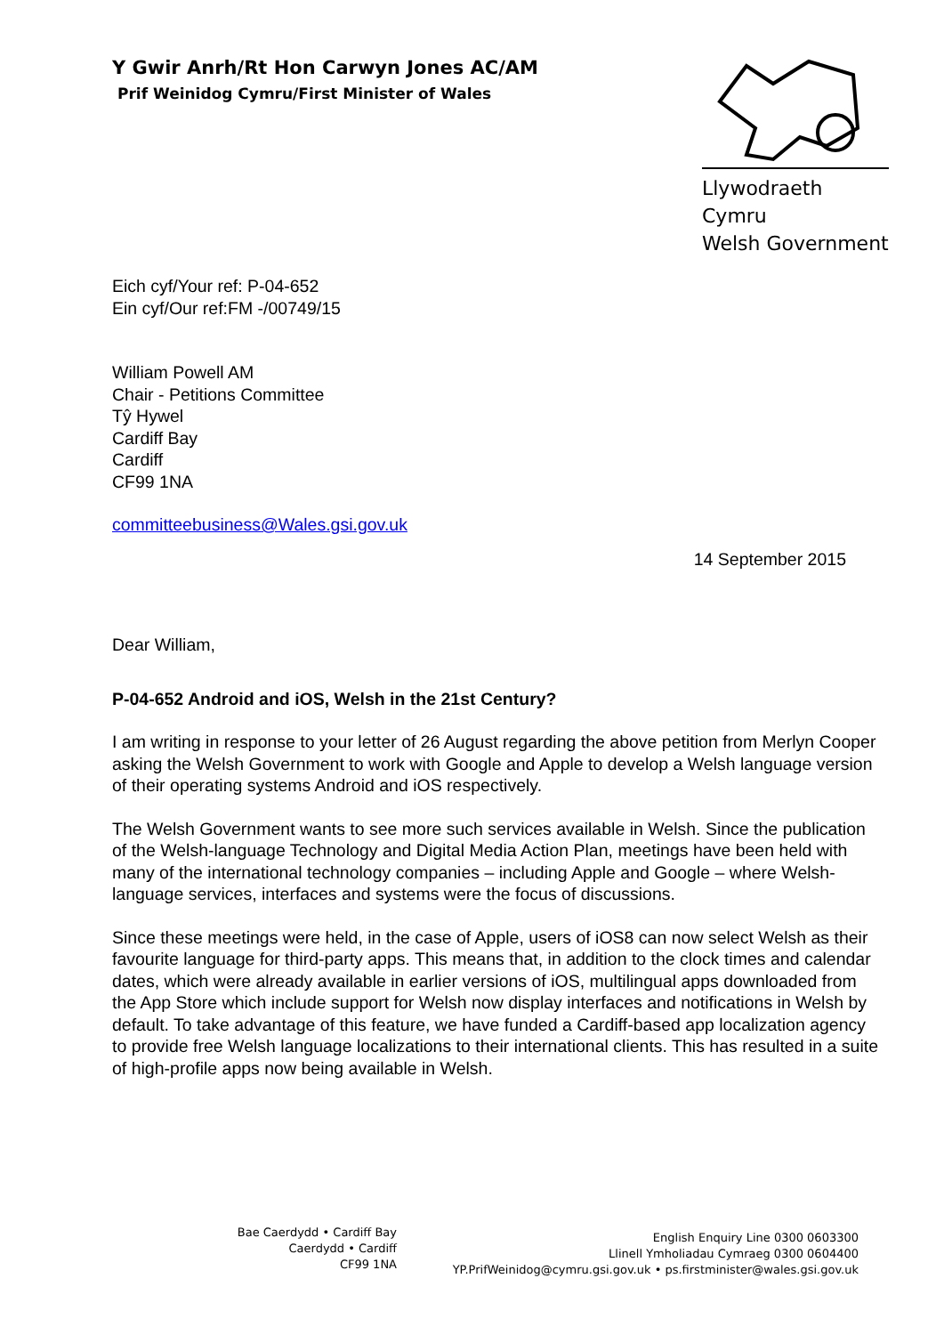Y Gwir Anrh/Rt Hon Carwyn Jones AC/AM
Prif Weinidog Cymru/First Minister of Wales
Llywodraeth Cymru
Welsh Government
Eich cyf/Your ref: P-04-652
Ein cyf/Our ref:FM -/00749/15
William Powell AM
Chair - Petitions Committee
Tŷ Hywel
Cardiff Bay
Cardiff
CF99 1NA
committeebusiness@Wales.gsi.gov.uk
14 September 2015
Dear William,
P-04-652 Android and iOS, Welsh in the 21st Century?
I am writing in response to your letter of 26 August regarding the above petition from Merlyn Cooper asking the Welsh Government to work with Google and Apple to develop a Welsh language version of their operating systems Android and iOS respectively.
The Welsh Government wants to see more such services available in Welsh. Since the publication of the Welsh-language Technology and Digital Media Action Plan, meetings have been held with many of the international technology companies – including Apple and Google – where Welsh-language services, interfaces and systems were the focus of discussions.
Since these meetings were held, in the case of Apple, users of iOS8 can now select Welsh as their favourite language for third-party apps. This means that, in addition to the clock times and calendar dates, which were already available in earlier versions of iOS, multilingual apps downloaded from the App Store which include support for Welsh now display interfaces and notifications in Welsh by default. To take advantage of this feature, we have funded a Cardiff-based app localization agency to provide free Welsh language localizations to their international clients. This has resulted in a suite of high-profile apps now being available in Welsh.
Bae Caerdydd • Cardiff Bay
Caerdydd • Cardiff
CF99 1NA
English Enquiry Line 0300 0603300
Llinell Ymholiadau Cymraeg 0300 0604400
YP.PrifWeinidog@cymru.gsi.gov.uk • ps.firstminister@wales.gsi.gov.uk